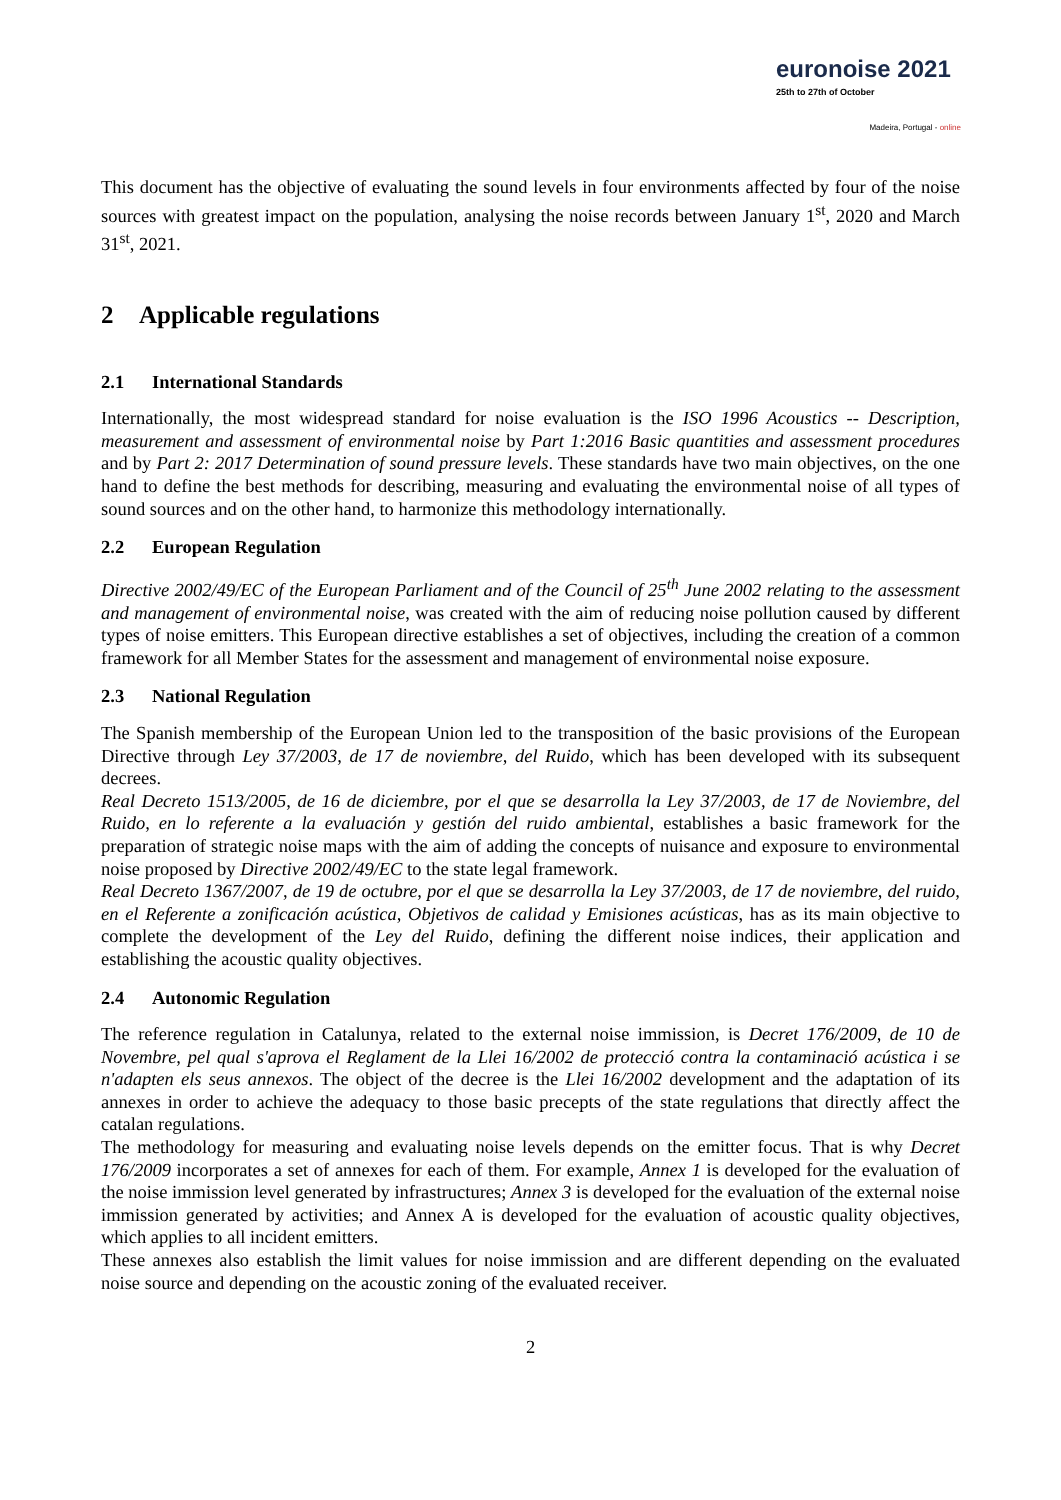euronoise 2021
25th to 27th of October
Madeira, Portugal - online
This document has the objective of evaluating the sound levels in four environments affected by four of the noise sources with greatest impact on the population, analysing the noise records between January 1<sup>st</sup>, 2020 and March 31<sup>st</sup>, 2021.
2 Applicable regulations
2.1 International Standards
Internationally, the most widespread standard for noise evaluation is the ISO 1996 Acoustics -- Description, measurement and assessment of environmental noise by Part 1:2016 Basic quantities and assessment procedures and by Part 2: 2017 Determination of sound pressure levels. These standards have two main objectives, on the one hand to define the best methods for describing, measuring and evaluating the environmental noise of all types of sound sources and on the other hand, to harmonize this methodology internationally.
2.2 European Regulation
Directive 2002/49/EC of the European Parliament and of the Council of 25<sup>th</sup> June 2002 relating to the assessment and management of environmental noise, was created with the aim of reducing noise pollution caused by different types of noise emitters. This European directive establishes a set of objectives, including the creation of a common framework for all Member States for the assessment and management of environmental noise exposure.
2.3 National Regulation
The Spanish membership of the European Union led to the transposition of the basic provisions of the European Directive through Ley 37/2003, de 17 de noviembre, del Ruido, which has been developed with its subsequent decrees.
Real Decreto 1513/2005, de 16 de diciembre, por el que se desarrolla la Ley 37/2003, de 17 de Noviembre, del Ruido, en lo referente a la evaluación y gestión del ruido ambiental, establishes a basic framework for the preparation of strategic noise maps with the aim of adding the concepts of nuisance and exposure to environmental noise proposed by Directive 2002/49/EC to the state legal framework.
Real Decreto 1367/2007, de 19 de octubre, por el que se desarrolla la Ley 37/2003, de 17 de noviembre, del ruido, en el Referente a zonificación acústica, Objetivos de calidad y Emisiones acústicas, has as its main objective to complete the development of the Ley del Ruido, defining the different noise indices, their application and establishing the acoustic quality objectives.
2.4 Autonomic Regulation
The reference regulation in Catalunya, related to the external noise immission, is Decret 176/2009, de 10 de Novembre, pel qual s'aprova el Reglament de la Llei 16/2002 de protecció contra la contaminació acústica i se n'adapten els seus annexos. The object of the decree is the Llei 16/2002 development and the adaptation of its annexes in order to achieve the adequacy to those basic precepts of the state regulations that directly affect the catalan regulations.
The methodology for measuring and evaluating noise levels depends on the emitter focus. That is why Decret 176/2009 incorporates a set of annexes for each of them. For example, Annex 1 is developed for the evaluation of the noise immission level generated by infrastructures; Annex 3 is developed for the evaluation of the external noise immission generated by activities; and Annex A is developed for the evaluation of acoustic quality objectives, which applies to all incident emitters.
These annexes also establish the limit values for noise immission and are different depending on the evaluated noise source and depending on the acoustic zoning of the evaluated receiver.
2